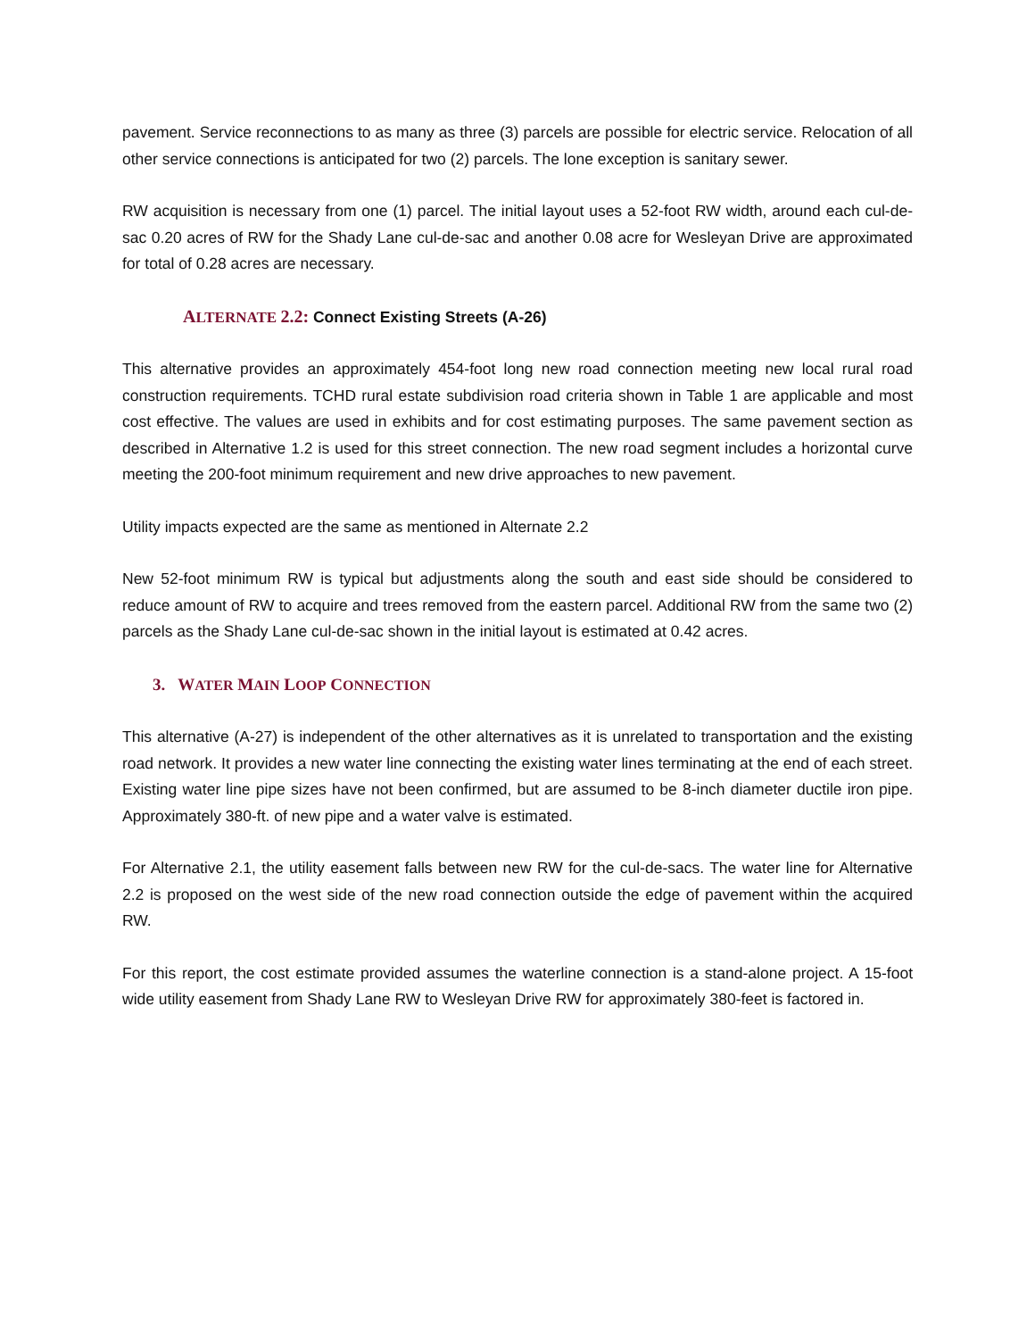pavement. Service reconnections to as many as three (3) parcels are possible for electric service. Relocation of all other service connections is anticipated for two (2) parcels. The lone exception is sanitary sewer.
RW acquisition is necessary from one (1) parcel. The initial layout uses a 52-foot RW width, around each cul-de-sac 0.20 acres of RW for the Shady Lane cul-de-sac and another 0.08 acre for Wesleyan Drive are approximated for total of 0.28 acres are necessary.
ALTERNATE 2.2: Connect Existing Streets (A-26)
This alternative provides an approximately 454-foot long new road connection meeting new local rural road construction requirements. TCHD rural estate subdivision road criteria shown in Table 1 are applicable and most cost effective. The values are used in exhibits and for cost estimating purposes. The same pavement section as described in Alternative 1.2 is used for this street connection. The new road segment includes a horizontal curve meeting the 200-foot minimum requirement and new drive approaches to new pavement.
Utility impacts expected are the same as mentioned in Alternate 2.2
New 52-foot minimum RW is typical but adjustments along the south and east side should be considered to reduce amount of RW to acquire and trees removed from the eastern parcel. Additional RW from the same two (2) parcels as the Shady Lane cul-de-sac shown in the initial layout is estimated at 0.42 acres.
3. WATER MAIN LOOP CONNECTION
This alternative (A-27) is independent of the other alternatives as it is unrelated to transportation and the existing road network. It provides a new water line connecting the existing water lines terminating at the end of each street. Existing water line pipe sizes have not been confirmed, but are assumed to be 8-inch diameter ductile iron pipe. Approximately 380-ft. of new pipe and a water valve is estimated.
For Alternative 2.1, the utility easement falls between new RW for the cul-de-sacs. The water line for Alternative 2.2 is proposed on the west side of the new road connection outside the edge of pavement within the acquired RW.
For this report, the cost estimate provided assumes the waterline connection is a stand-alone project. A 15-foot wide utility easement from Shady Lane RW to Wesleyan Drive RW for approximately 380-feet is factored in.